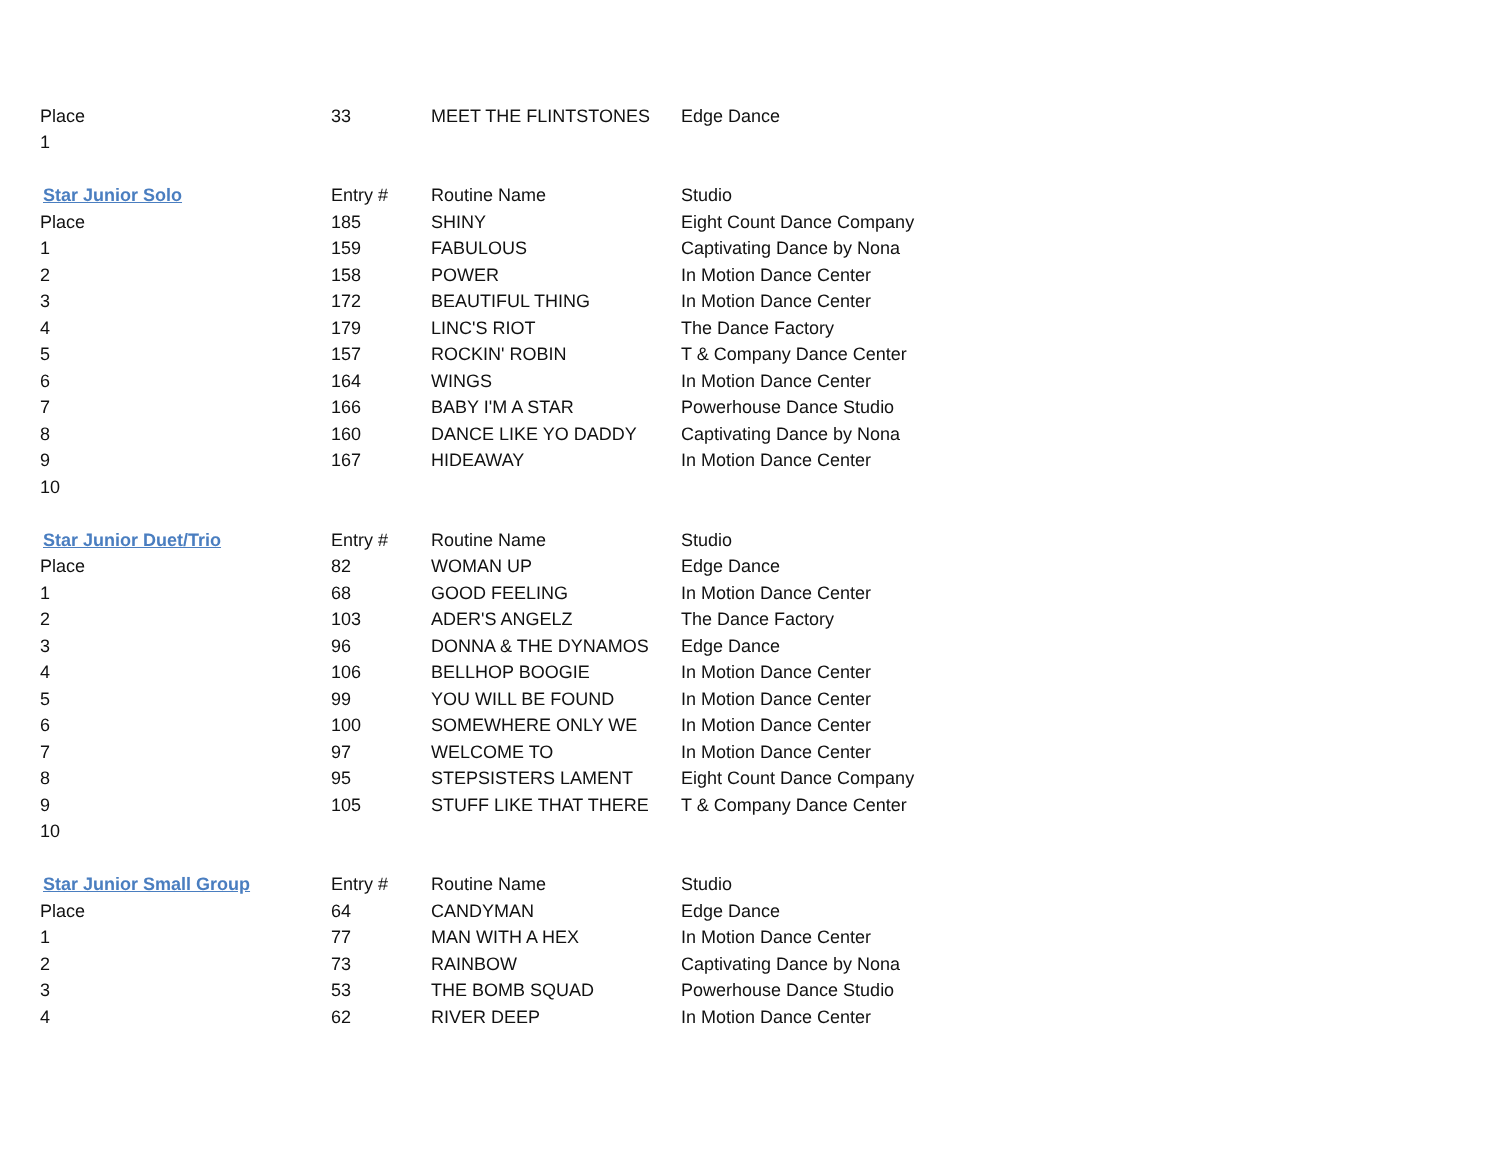| Place | 33 | MEET THE FLINTSTONES | Edge Dance |
| 1 | | | |
| Star Junior Solo | Entry # | Routine Name | Studio |
| Place | 185 | SHINY | Eight Count Dance Company |
| 1 | 159 | FABULOUS | Captivating Dance by Nona |
| 2 | 158 | POWER | In Motion Dance Center |
| 3 | 172 | BEAUTIFUL THING | In Motion Dance Center |
| 4 | 179 | LINC'S RIOT | The Dance Factory |
| 5 | 157 | ROCKIN' ROBIN | T & Company Dance Center |
| 6 | 164 | WINGS | In Motion Dance Center |
| 7 | 166 | BABY I'M A STAR | Powerhouse Dance Studio |
| 8 | 160 | DANCE LIKE YO DADDY | Captivating Dance by Nona |
| 9 | 167 | HIDEAWAY | In Motion Dance Center |
| 10 | | | |
| Star Junior Duet/Trio | Entry # | Routine Name | Studio |
| Place | 82 | WOMAN UP | Edge Dance |
| 1 | 68 | GOOD FEELING | In Motion Dance Center |
| 2 | 103 | ADER'S ANGELZ | The Dance Factory |
| 3 | 96 | DONNA & THE DYNAMOS | Edge Dance |
| 4 | 106 | BELLHOP BOOGIE | In Motion Dance Center |
| 5 | 99 | YOU WILL BE FOUND | In Motion Dance Center |
| 6 | 100 | SOMEWHERE ONLY WE | In Motion Dance Center |
| 7 | 97 | WELCOME TO | In Motion Dance Center |
| 8 | 95 | STEPSISTERS LAMENT | Eight Count Dance Company |
| 9 | 105 | STUFF LIKE THAT THERE | T & Company Dance Center |
| 10 | | | |
| Star Junior Small Group | Entry # | Routine Name | Studio |
| Place | 64 | CANDYMAN | Edge Dance |
| 1 | 77 | MAN WITH A HEX | In Motion Dance Center |
| 2 | 73 | RAINBOW | Captivating Dance by Nona |
| 3 | 53 | THE BOMB SQUAD | Powerhouse Dance Studio |
| 4 | 62 | RIVER DEEP | In Motion Dance Center |